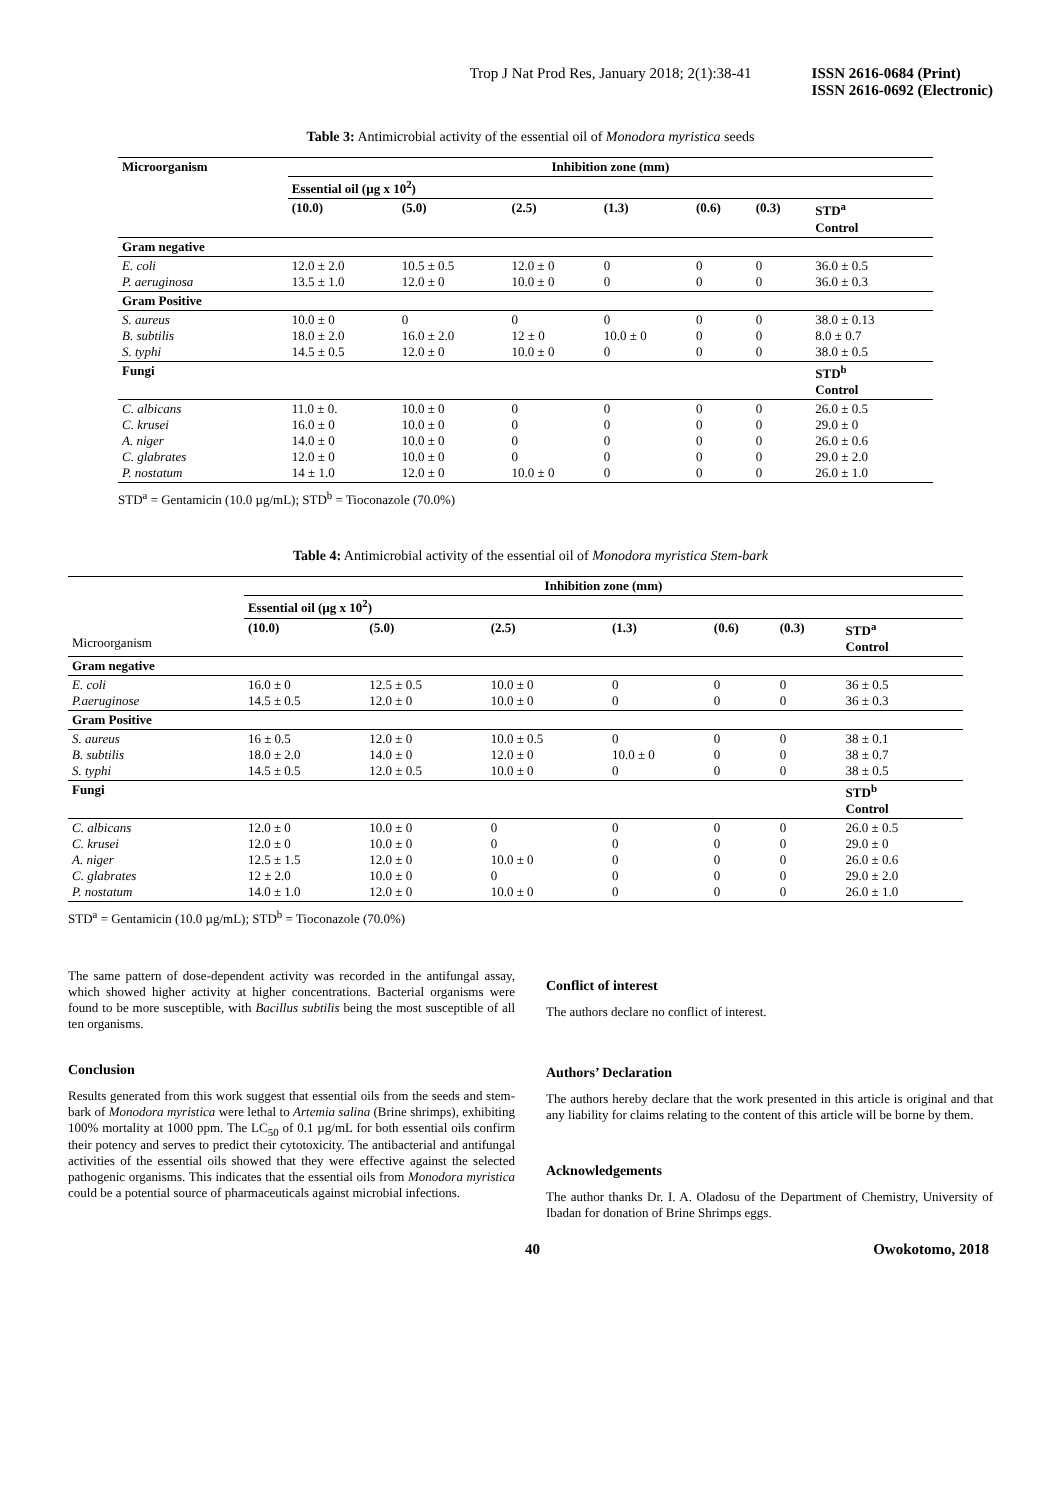Trop J Nat Prod Res, January 2018; 2(1):38-41 ISSN 2616-0684 (Print)
ISSN 2616-0692 (Electronic)
Table 3: Antimicrobial activity of the essential oil of Monodora myristica seeds
| Microorganism | Inhibition zone (mm) | | | | | | |
| --- | --- | --- | --- | --- | --- | --- | --- |
| | Essential oil (µg x 10<sup>2</sup>) | | | | | | |
| | (10.0) | (5.0) | (2.5) | (1.3) | (0.6) | (0.3) | STD<sup>a</sup> Control |
| Gram negative | | | | | | | |
| E. coli P. aeruginosa | 12.0 ± 2.0 13.5 ± 1.0 | 10.5 ± 0.5 12.0 ± 0 | 12.0 ± 0 10.0 ± 0 | 0 0 | 0 0 | 0 0 | 36.0 ± 0.5 36.0 ± 0.3 |
| Gram Positive | | | | | | | |
| S. aureus B. subtilis S. typhi | 10.0 ± 0 18.0 ± 2.0 14.5 ± 0.5 | 0 16.0 ± 2.0 12.0 ± 0 | 0 12 ± 0 10.0 ± 0 | 0 10.0 ± 0 0 | 0 0 0 | 0 0 0 | 38.0 ± 0.13 8.0 ± 0.7 38.0 ± 0.5 |
| Fungi | | | | | | | STD<sup>b</sup> Control |
| C. albicans C. krusei A. niger C. glabrates P. nostatum | 11.0 ± 0. 16.0 ± 0 14.0 ± 0 12.0 ± 0 14 ± 1.0 | 10.0 ± 0 10.0 ± 0 10.0 ± 0 10.0 ± 0 12.0 ± 0 | 0 0 0 0 10.0 ± 0 | 0 0 0 0 0 | 0 0 0 0 0 | 0 0 0 0 0 | 26.0 ± 0.5 29.0 ± 0 26.0 ± 0.6 29.0 ± 2.0 26.0 ± 1.0 |
STD<sup>a</sup> = Gentamicin (10.0 µg/mL); STD<sup>b</sup> = Tioconazole (70.0%)
Table 4: Antimicrobial activity of the essential oil of Monodora myristica Stem-bark
| | Inhibition zone (mm) | | | | | | |
| --- | --- | --- | --- | --- | --- | --- | --- |
| | Essential oil (µg x 10<sup>2</sup>) | | | | | | |
| Microorganism | (10.0) | (5.0) | (2.5) | (1.3) | (0.6) | (0.3) | STD<sup>a</sup> Control |
| Gram negative | | | | | | | |
| E. coli P.aeruginose | 16.0 ± 0 14.5 ± 0.5 | 12.5 ± 0.5 12.0 ± 0 | 10.0 ± 0 10.0 ± 0 | 0 0 | 0 0 | 0 0 | 36 ± 0.5 36 ± 0.3 |
| Gram Positive | | | | | | | |
| S. aureus B. subtilis S. typhi | 16 ± 0.5 18.0 ± 2.0 14.5 ± 0.5 | 12.0 ± 0 14.0 ± 0 12.0 ± 0.5 | 10.0 ± 0.5 12.0 ± 0 10.0 ± 0 | 0 10.0 ± 0 0 | 0 0 0 | 0 0 0 | 38 ± 0.1 38 ± 0.7 38 ± 0.5 |
| Fungi | | | | | | | STD<sup>b</sup> Control |
| C. albicans C. krusei A. niger C. glabrates P. nostatum | 12.0 ± 0 12.0 ± 0 12.5 ± 1.5 12 ± 2.0 14.0 ± 1.0 | 10.0 ± 0 10.0 ± 0 12.0 ± 0 10.0 ± 0 12.0 ± 0 | 0 0 10.0 ± 0 0 10.0 ± 0 | 0 0 0 0 0 | 0 0 0 0 0 | 0 0 0 0 0 | 26.0 ± 0.5 29.0 ± 0 26.0 ± 0.6 29.0 ± 2.0 26.0 ± 1.0 |
STD<sup>a</sup> = Gentamicin (10.0 µg/mL); STD<sup>b</sup> = Tioconazole (70.0%)
The same pattern of dose-dependent activity was recorded in the antifungal assay, which showed higher activity at higher concentrations. Bacterial organisms were found to be more susceptible, with Bacillus subtilis being the most susceptible of all ten organisms.
Conclusion
Results generated from this work suggest that essential oils from the seeds and stem-bark of Monodora myristica were lethal to Artemia salina (Brine shrimps), exhibiting 100% mortality at 1000 ppm. The LC<sub>50</sub> of 0.1 µg/mL for both essential oils confirm their potency and serves to predict their cytotoxicity. The antibacterial and antifungal activities of the essential oils showed that they were effective against the selected pathogenic organisms. This indicates that the essential oils from Monodora myristica could be a potential source of pharmaceuticals against microbial infections.
Conflict of interest
The authors declare no conflict of interest.
Authors’ Declaration
The authors hereby declare that the work presented in this article is original and that any liability for claims relating to the content of this article will be borne by them.
Acknowledgements
The author thanks Dr. I. A. Oladosu of the Department of Chemistry, University of Ibadan for donation of Brine Shrimps eggs.
40 Owokotomo, 2018